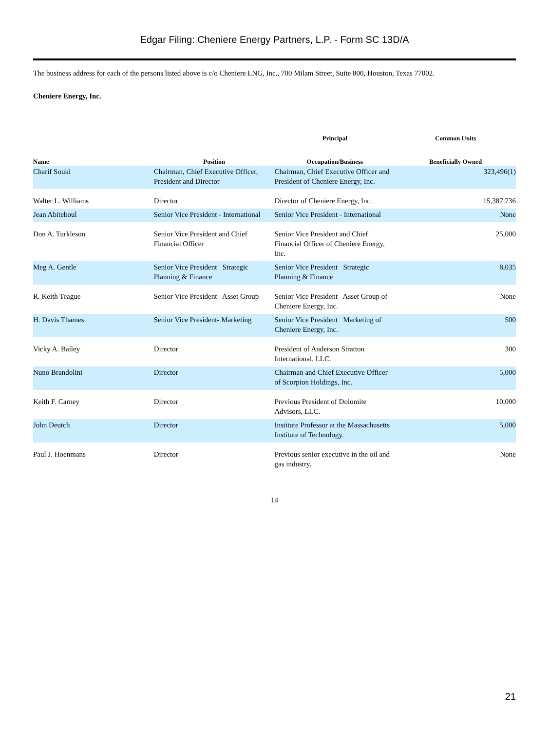Edgar Filing: Cheniere Energy Partners, L.P. - Form SC 13D/A
The business address for each of the persons listed above is c/o Cheniere LNG, Inc., 700 Milam Street, Suite 800, Houston, Texas 77002.
Cheniere Energy, Inc.
| Name | Position | Principal Occupation/Business | Common Units Beneficially Owned |
| --- | --- | --- | --- |
| Charif Souki | Chairman, Chief Executive Officer, President and Director | Chairman, Chief Executive Officer and President of Cheniere Energy, Inc. | 323,496(1) |
| Walter L. Williams | Director | Director of Cheniere Energy, Inc. | 15,387.736 |
| Jean Abiteboul | Senior Vice President - International | Senior Vice President - International | None |
| Don A. Turkleson | Senior Vice President and Chief Financial Officer | Senior Vice President and Chief Financial Officer of Cheniere Energy, Inc. | 25,000 |
| Meg A. Gentle | Senior Vice President Strategic Planning & Finance | Senior Vice President Strategic Planning & Finance | 8,035 |
| R. Keith Teague | Senior Vice President Asset Group | Senior Vice President Asset Group of Cheniere Energy, Inc. | None |
| H. Davis Thames | Senior Vice President- Marketing | Senior Vice President Marketing of Cheniere Energy, Inc. | 500 |
| Vicky A. Bailey | Director | President of Anderson Stratton International, LLC. | 300 |
| Nuno Brandolini | Director | Chairman and Chief Executive Officer of Scorpion Holdings, Inc. | 5,000 |
| Keith F. Carney | Director | Previous President of Dolomite Advisors, LLC. | 10,000 |
| John Deutch | Director | Institute Professor at the Massachusetts Institute of Technology. | 5,000 |
| Paul J. Hoenmans | Director | Previous senior executive in the oil and gas industry. | None |
14
21